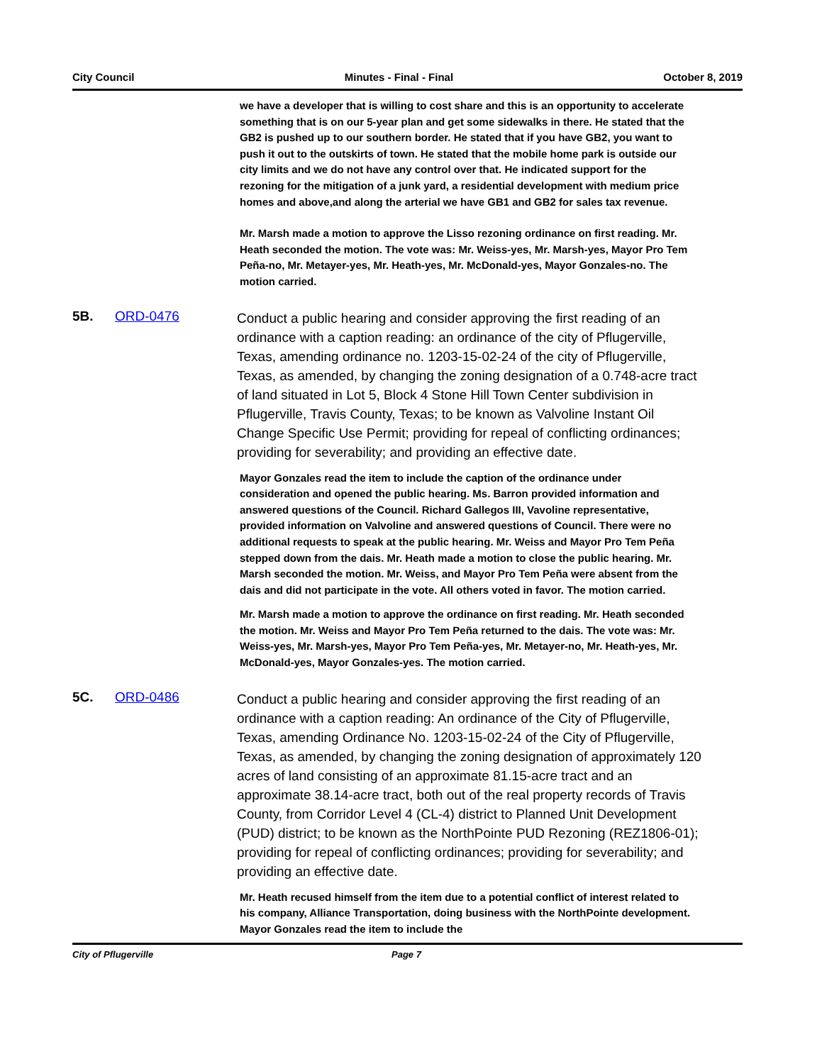City Council Minutes - Final - Final October 8, 2019
we have a developer that is willing to cost share and this is an opportunity to accelerate something that is on our 5-year plan and get some sidewalks in there. He stated that the GB2 is pushed up to our southern border. He stated that if you have GB2, you want to push it out to the outskirts of town. He stated that the mobile home park is outside our city limits and we do not have any control over that. He indicated support for the rezoning for the mitigation of a junk yard, a residential development with medium price homes and above,and along the arterial we have GB1 and GB2 for sales tax revenue.
Mr. Marsh made a motion to approve the Lisso rezoning ordinance on first reading. Mr. Heath seconded the motion. The vote was: Mr. Weiss-yes, Mr. Marsh-yes, Mayor Pro Tem Peña-no, Mr. Metayer-yes, Mr. Heath-yes, Mr. McDonald-yes, Mayor Gonzales-no. The motion carried.
5B. ORD-0476
Conduct a public hearing and consider approving the first reading of an ordinance with a caption reading: an ordinance of the city of Pflugerville, Texas, amending ordinance no. 1203-15-02-24 of the city of Pflugerville, Texas, as amended, by changing the zoning designation of a 0.748-acre tract of land situated in Lot 5, Block 4 Stone Hill Town Center subdivision in Pflugerville, Travis County, Texas; to be known as Valvoline Instant Oil Change Specific Use Permit; providing for repeal of conflicting ordinances; providing for severability; and providing an effective date.
Mayor Gonzales read the item to include the caption of the ordinance under consideration and opened the public hearing. Ms. Barron provided information and answered questions of the Council. Richard Gallegos III, Vavoline representative, provided information on Valvoline and answered questions of Council. There were no additional requests to speak at the public hearing. Mr. Weiss and Mayor Pro Tem Peña stepped down from the dais. Mr. Heath made a motion to close the public hearing. Mr. Marsh seconded the motion. Mr. Weiss, and Mayor Pro Tem Peña were absent from the dais and did not participate in the vote. All others voted in favor. The motion carried.
Mr. Marsh made a motion to approve the ordinance on first reading. Mr. Heath seconded the motion. Mr. Weiss and Mayor Pro Tem Peña returned to the dais. The vote was: Mr. Weiss-yes, Mr. Marsh-yes, Mayor Pro Tem Peña-yes, Mr. Metayer-no, Mr. Heath-yes, Mr. McDonald-yes, Mayor Gonzales-yes. The motion carried.
5C. ORD-0486
Conduct a public hearing and consider approving the first reading of an ordinance with a caption reading: An ordinance of the City of Pflugerville, Texas, amending Ordinance No. 1203-15-02-24 of the City of Pflugerville, Texas, as amended, by changing the zoning designation of approximately 120 acres of land consisting of an approximate 81.15-acre tract and an approximate 38.14-acre tract, both out of the real property records of Travis County, from Corridor Level 4 (CL-4) district to Planned Unit Development (PUD) district; to be known as the NorthPointe PUD Rezoning (REZ1806-01); providing for repeal of conflicting ordinances; providing for severability; and providing an effective date.
Mr. Heath recused himself from the item due to a potential conflict of interest related to his company, Alliance Transportation, doing business with the NorthPointe development. Mayor Gonzales read the item to include the
City of Pflugerville Page 7